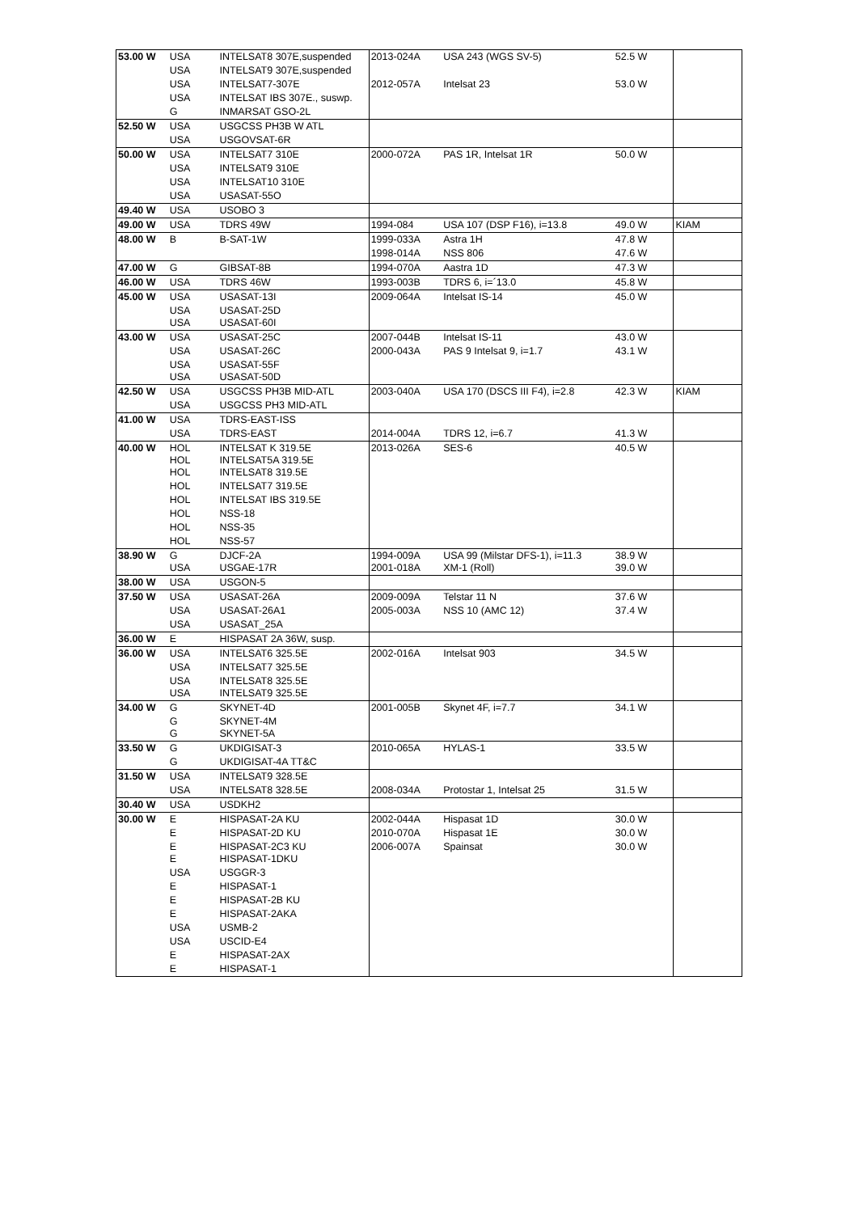| 53.00 W | USA | INTELSAT8 307E,suspended | 2013-024A | USA 243 (WGS SV-5) | 52.5 W | |
| | USA | INTELSAT9 307E,suspended | | | | |
| | USA | INTELSAT7-307E | 2012-057A | Intelsat 23 | 53.0 W | |
| | USA | INTELSAT IBS 307E., suswp. | | | | |
| | G | INMARSAT GSO-2L | | | | |
| 52.50 W | USA | USGCSS PH3B W ATL | | | | |
| | USA | USGOVSAT-6R | | | | |
| 50.00 W | USA | INTELSAT7 310E | 2000-072A | PAS 1R, Intelsat 1R | 50.0 W | |
| | USA | INTELSAT9 310E | | | | |
| | USA | INTELSAT10 310E | | | | |
| | USA | USASAT-55O | | | | |
| 49.40 W | USA | USOBO 3 | | | | |
| 49.00 W | USA | TDRS 49W | 1994-084 | USA 107 (DSP F16), i=13.8 | 49.0 W | KIAM |
| 48.00 W | B | B-SAT-1W | 1999-033A | Astra 1H | 47.8 W | |
| | | | 1998-014A | NSS 806 | 47.6 W | |
| 47.00 W | G | GIBSAT-8B | 1994-070A | Aastra 1D | 47.3 W | |
| 46.00 W | USA | TDRS 46W | 1993-003B | TDRS 6, i=´13.0 | 45.8 W | |
| 45.00 W | USA | USASAT-13I | 2009-064A | Intelsat IS-14 | 45.0 W | |
| | USA USA | USASAT-25D USASAT-60I | | | | |
| 43.00 W | USA | USASAT-25C | 2007-044B | Intelsat IS-11 | 43.0 W | |
| | USA | USASAT-26C | 2000-043A | PAS 9 Intelsat 9, i=1.7 | 43.1 W | |
| | USA USA | USASAT-55F USASAT-50D | | | | |
| 42.50 W | USA | USGCSS PH3B MID-ATL | 2003-040A | USA 170 (DSCS III F4), i=2.8 | 42.3 W | KIAM |
| | USA | USGCSS PH3 MID-ATL | | | | |
| 41.00 W | USA | TDRS-EAST-ISS | | | | |
| | USA | TDRS-EAST | 2014-004A | TDRS 12, i=6.7 | 41.3 W | |
| 40.00 W | HOL HOL HOL | INTELSAT K 319.5E INTELSAT5A 319.5E INTELSAT8 319.5E | 2013-026A | SES-6 | 40.5 W | |
| | HOL | INTELSAT7 319.5E | | | | |
| | HOL | INTELSAT IBS 319.5E | | | | |
| | HOL | NSS-18 | | | | |
| | HOL | NSS-35 | | | | |
| | HOL | NSS-57 | | | | |
| 38.90 W | G USA | DJCF-2A USGAE-17R | 1994-009A 2001-018A | USA 99 (Milstar DFS-1), i=11.3 XM-1 (Roll) | 38.9 W 39.0 W | |
| 38.00 W | USA | USGON-5 | | | | |
| 37.50 W | USA | USASAT-26A | 2009-009A | Telstar 11 N | 37.6 W | |
| | USA | USASAT-26A1 | 2005-003A | NSS 10 (AMC 12) | 37.4 W | |
| | USA | USASAT_25A | | | | |
| 36.00 W | E | HISPASAT 2A 36W, susp. | | | | |
| 36.00 W | USA | INTELSAT6 325.5E | 2002-016A | Intelsat 903 | 34.5 W | |
| | USA | INTELSAT7 325.5E | | | | |
| | USA USA | INTELSAT8 325.5E INTELSAT9 325.5E | | | | |
| 34.00 W | G | SKYNET-4D | 2001-005B | Skynet 4F, i=7.7 | 34.1 W | |
| | G G | SKYNET-4M SKYNET-5A | | | | |
| 33.50 W | G | UKDIGISAT-3 | 2010-065A | HYLAS-1 | 33.5 W | |
| | G | UKDIGISAT-4A TT&C | | | | |
| 31.50 W | USA | INTELSAT9 328.5E | | | | |
| | USA | INTELSAT8 328.5E | 2008-034A | Protostar 1, Intelsat 25 | 31.5 W | |
| 30.40 W | USA | USDKH2 | | | | |
| 30.00 W | E | HISPASAT-2A KU | 2002-044A | Hispasat 1D | 30.0 W | |
| | E | HISPASAT-2D KU | 2010-070A | Hispasat 1E | 30.0 W | |
| | E E | HISPASAT-2C3 KU HISPASAT-1DKU | 2006-007A | Spainsat | 30.0 W | |
| | USA | USGGR-3 | | | | |
| | E | HISPASAT-1 | | | | |
| | E | HISPASAT-2B KU | | | | |
| | E | HISPASAT-2AKA | | | | |
| | USA | USMB-2 | | | | |
| | USA | USCID-E4 | | | | |
| | E | HISPASAT-2AX | | | | |
| | E | HISPASAT-1 | | | | |